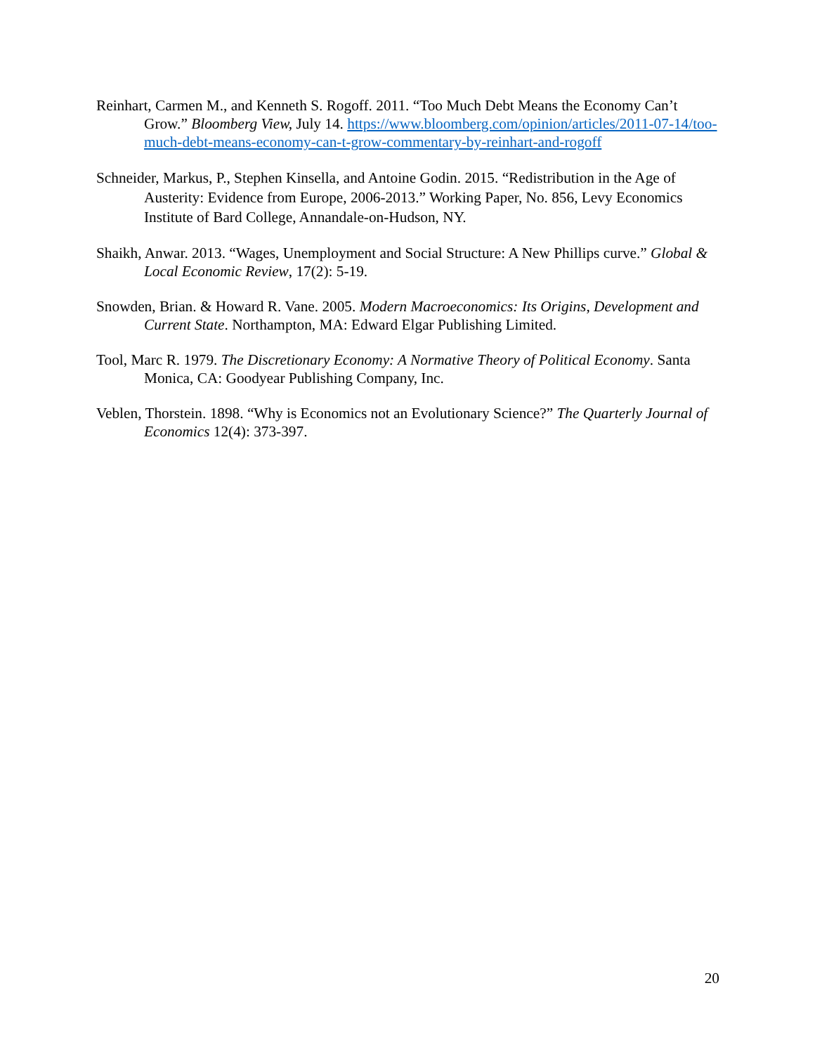Reinhart, Carmen M., and Kenneth S. Rogoff. 2011. “Too Much Debt Means the Economy Can’t Grow.” Bloomberg View, July 14. https://www.bloomberg.com/opinion/articles/2011-07-14/too-much-debt-means-economy-can-t-grow-commentary-by-reinhart-and-rogoff
Schneider, Markus, P., Stephen Kinsella, and Antoine Godin. 2015. “Redistribution in the Age of Austerity: Evidence from Europe, 2006-2013.” Working Paper, No. 856, Levy Economics Institute of Bard College, Annandale-on-Hudson, NY.
Shaikh, Anwar. 2013. “Wages, Unemployment and Social Structure: A New Phillips curve.” Global & Local Economic Review, 17(2): 5-19.
Snowden, Brian. & Howard R. Vane. 2005. Modern Macroeconomics: Its Origins, Development and Current State. Northampton, MA: Edward Elgar Publishing Limited.
Tool, Marc R. 1979. The Discretionary Economy: A Normative Theory of Political Economy. Santa Monica, CA: Goodyear Publishing Company, Inc.
Veblen, Thorstein. 1898. “Why is Economics not an Evolutionary Science?” The Quarterly Journal of Economics 12(4): 373-397.
20